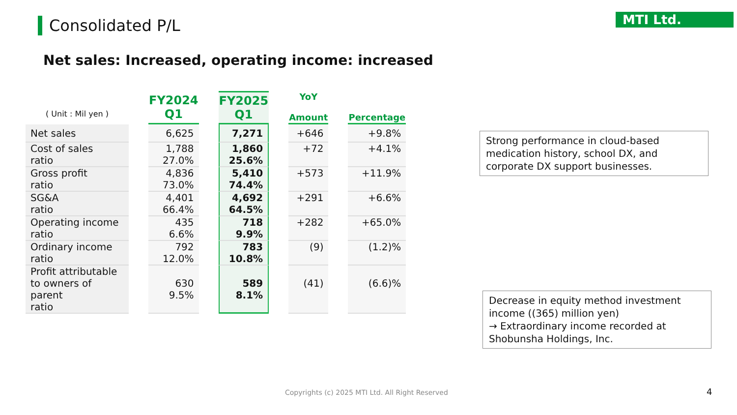Consolidated P/L MTI Ltd.
Net sales: Increased, operating income: increased
| ( Unit : Mil yen ) | | FY2024 Q1 | | FY2025 Q1 | | YoY Amount | | Percentage |
| --- | --- | --- | --- | --- | --- | --- | --- | --- |
| Net sales | | 6,625 | | 7,271 | | +646 | | +9.8% |
| Cost of sales ratio | | 1,788 27.0% | | 1,860 25.6% | | +72 | | +4.1% |
| Gross profit ratio | | 4,836 73.0% | | 5,410 74.4% | | +573 | | +11.9% |
| SG&A ratio | | 4,401 66.4% | | 4,692 64.5% | | +291 | | +6.6% |
| Operating income ratio | | 435 6.6% | | 718 9.9% | | +282 | | +65.0% |
| Ordinary income ratio | | 792 12.0% | | 783 10.8% | | (9) | | (1.2)% |
| Profit attributable to owners of parent ratio | | 630 9.5% | | 589 8.1% | | (41) | | (6.6)% |
Strong performance in cloud-based medication history, school DX, and corporate DX support businesses.
Decrease in equity method investment income ((365) million yen)
→ Extraordinary income recorded at Shobunsha Holdings, Inc.
Copyrights (c) 2025 MTI Ltd. All Right Reserved
4